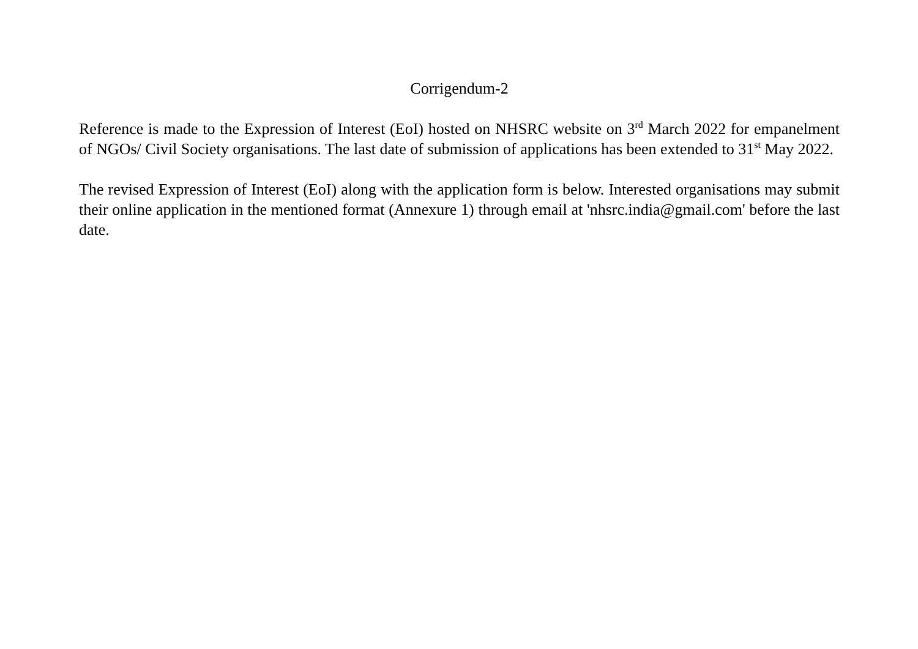Corrigendum-2
Reference is made to the Expression of Interest (EoI) hosted on NHSRC website on 3<sup>rd</sup> March 2022 for empanelment of NGOs/ Civil Society organisations. The last date of submission of applications has been extended to 31<sup>st</sup> May 2022.
The revised Expression of Interest (EoI) along with the application form is below. Interested organisations may submit their online application in the mentioned format (Annexure 1) through email at 'nhsrc.india@gmail.com' before the last date.